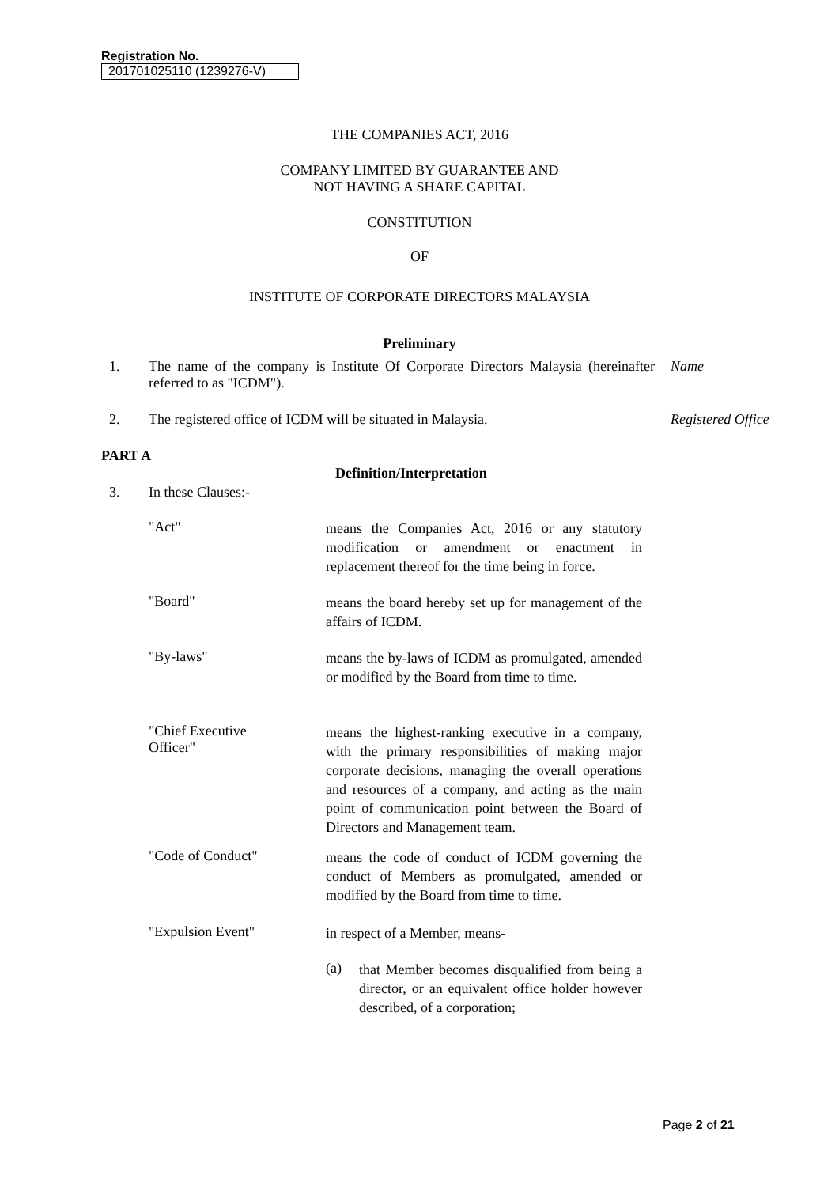Registration No.
201701025110 (1239276-V)
THE COMPANIES ACT, 2016
COMPANY LIMITED BY GUARANTEE AND
NOT HAVING A SHARE CAPITAL
CONSTITUTION
OF
INSTITUTE OF CORPORATE DIRECTORS MALAYSIA
Preliminary
1. The name of the company is Institute Of Corporate Directors Malaysia (hereinafter referred to as "ICDM").
Name
2. The registered office of ICDM will be situated in Malaysia. Registered Office
PART A
Definition/Interpretation
3. In these Clauses:-
"Act"
means the Companies Act, 2016 or any statutory modification or amendment or enactment in replacement thereof for the time being in force.
"Board"
means the board hereby set up for management of the affairs of ICDM.
"By-laws"
means the by-laws of ICDM as promulgated, amended or modified by the Board from time to time.
"Chief Executive
Officer"
means the highest-ranking executive in a company, with the primary responsibilities of making major corporate decisions, managing the overall operations and resources of a company, and acting as the main point of communication point between the Board of Directors and Management team.
"Code of Conduct"
means the code of conduct of ICDM governing the conduct of Members as promulgated, amended or modified by the Board from time to time.
"Expulsion Event"
in respect of a Member, means-
(a)
that Member becomes disqualified from being a director, or an equivalent office holder however described, of a corporation;
Page 2 of 21